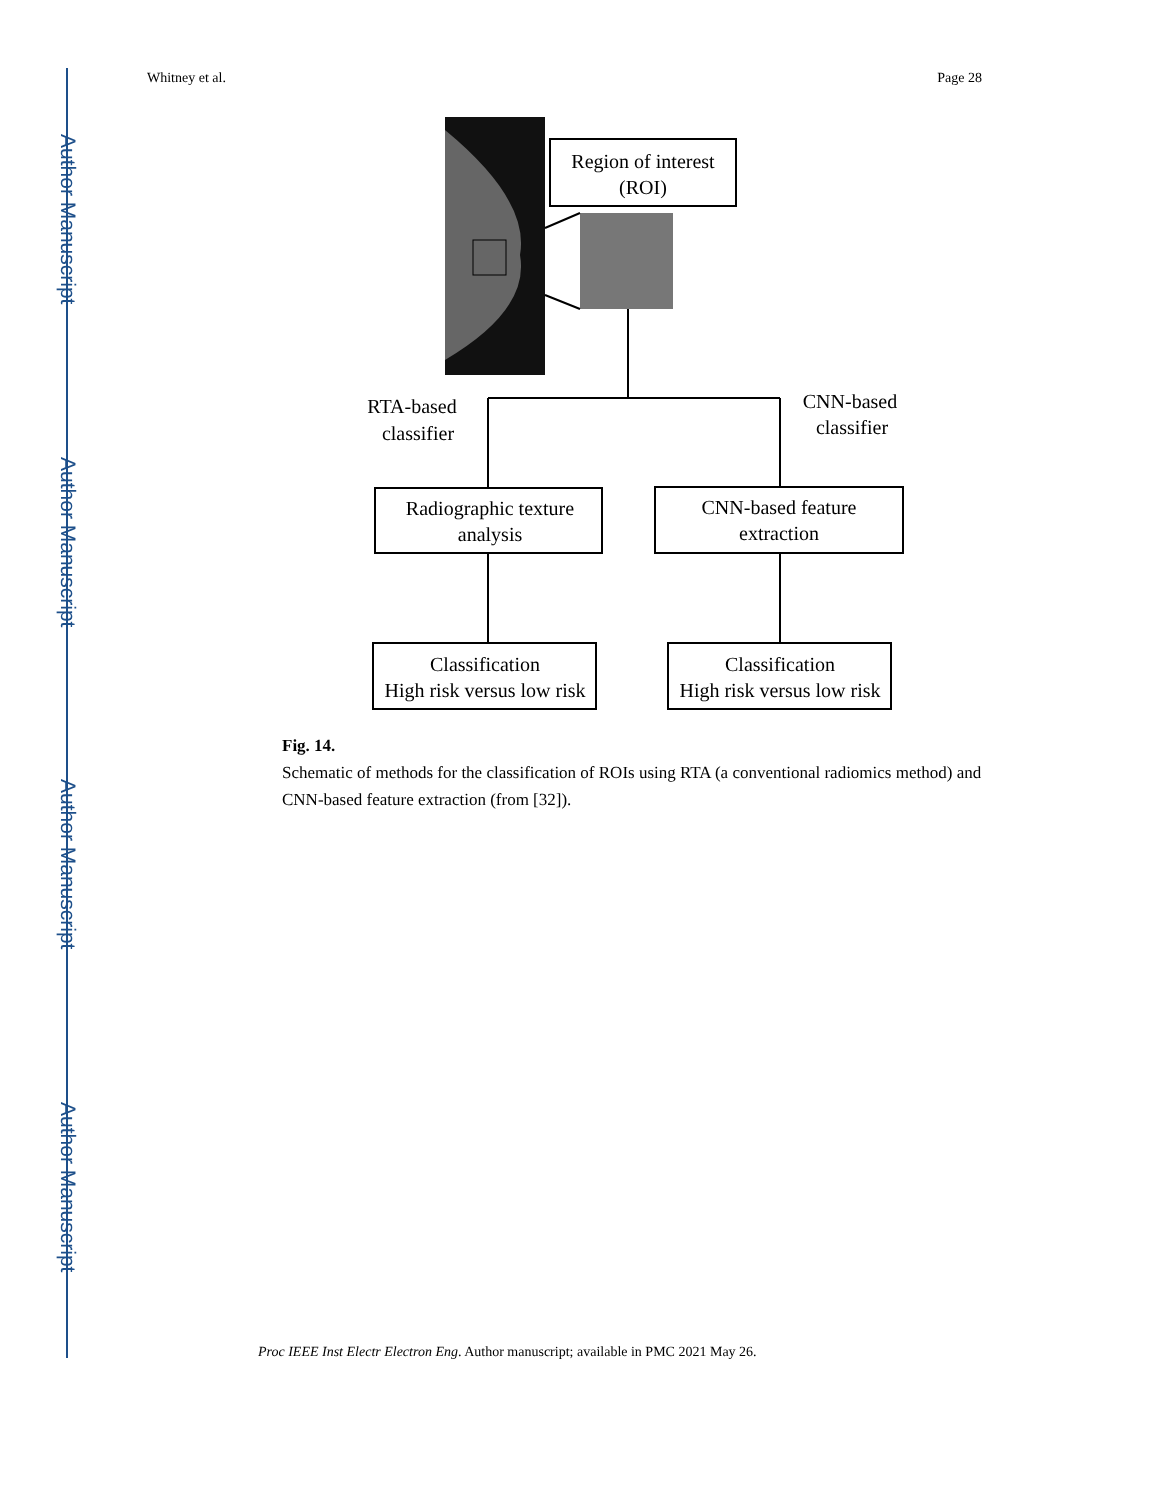Author Manuscript
Author Manuscript
Author Manuscript
Author Manuscript
Whitney et al. Page 28
Region of interest
(ROI)
RTA-based
classifier
CNN-based
classifier
Radiographic texture
analysis
CNN-based feature
extraction
Classification
High risk versus low risk
Classification
High risk versus low risk
Fig. 14.
Schematic of methods for the classification of ROIs using RTA (a conventional radiomics method) and CNN-based feature extraction (from [32]).
Proc IEEE Inst Electr Electron Eng. Author manuscript; available in PMC 2021 May 26.